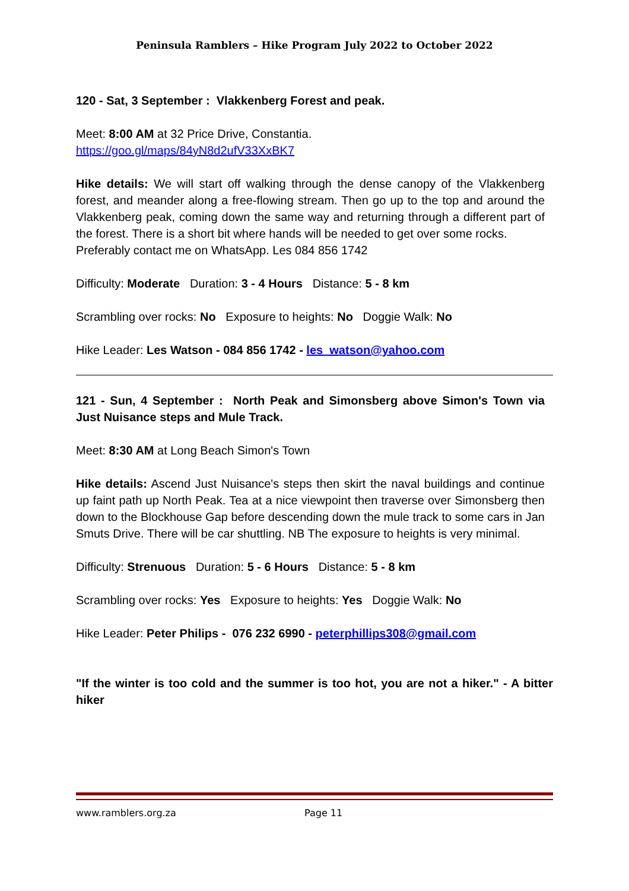Peninsula Ramblers – Hike Program July 2022 to October 2022
120 - Sat, 3 September : Vlakkenberg Forest and peak.
Meet: 8:00 AM at 32 Price Drive, Constantia.
https://goo.gl/maps/84yN8d2ufV33XxBK7
Hike details: We will start off walking through the dense canopy of the Vlakkenberg forest, and meander along a free-flowing stream. Then go up to the top and around the Vlakkenberg peak, coming down the same way and returning through a different part of the forest. There is a short bit where hands will be needed to get over some rocks.
Preferably contact me on WhatsApp. Les 084 856 1742
Difficulty: Moderate Duration: 3 - 4 Hours Distance: 5 - 8 km
Scrambling over rocks: No Exposure to heights: No Doggie Walk: No
Hike Leader: Les Watson - 084 856 1742 - les_watson@yahoo.com
121 - Sun, 4 September : North Peak and Simonsberg above Simon's Town via Just Nuisance steps and Mule Track.
Meet: 8:30 AM at Long Beach Simon's Town
Hike details: Ascend Just Nuisance's steps then skirt the naval buildings and continue up faint path up North Peak. Tea at a nice viewpoint then traverse over Simonsberg then down to the Blockhouse Gap before descending down the mule track to some cars in Jan Smuts Drive. There will be car shuttling. NB The exposure to heights is very minimal.
Difficulty: Strenuous Duration: 5 - 6 Hours Distance: 5 - 8 km
Scrambling over rocks: Yes Exposure to heights: Yes Doggie Walk: No
Hike Leader: Peter Philips - 076 232 6990 - peterphillips308@gmail.com
"If the winter is too cold and the summer is too hot, you are not a hiker." - A bitter hiker
www.ramblers.org.za Page 11